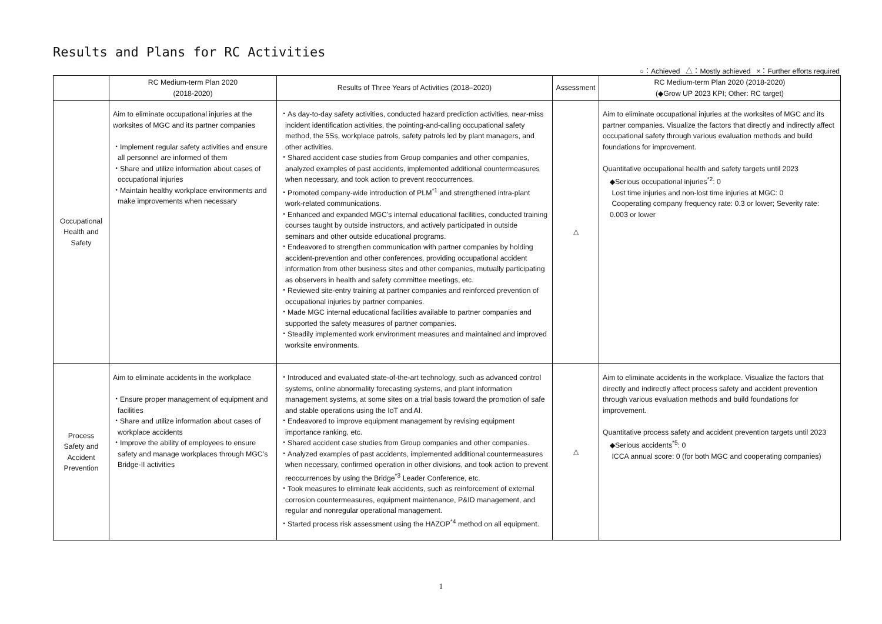Results and Plans for RC Activities
○：Achieved △：Mostly achieved ×：Further efforts required
| | RC Medium-term Plan 2020 (2018-2020) | Results of Three Years of Activities (2018–2020) | Assessment | RC Medium-term Plan 2020 (2018-2020) (◆Grow UP 2023 KPI; Other: RC target) |
| --- | --- | --- | --- | --- |
| Occupational Health and Safety | Aim to eliminate occupational injuries at the worksites of MGC and its partner companies ・Implement regular safety activities and ensure all personnel are informed of them ・Share and utilize information about cases of occupational injuries ・Maintain healthy workplace environments and make improvements when necessary | ・As day-to-day safety activities, conducted hazard prediction activities, near-miss incident identification activities, the pointing-and-calling occupational safety method, the 5Ss, workplace patrols, safety patrols led by plant managers, and other activities. ・Shared accident case studies from Group companies and other companies, analyzed examples of past accidents, implemented additional countermeasures when necessary, and took action to prevent reoccurrences. ・Promoted company-wide introduction of PLM<sup>*1</sup> and strengthened intra-plant work-related communications. ・Enhanced and expanded MGC’s internal educational facilities, conducted training courses taught by outside instructors, and actively participated in outside seminars and other outside educational programs. ・Endeavored to strengthen communication with partner companies by holding accident-prevention and other conferences, providing occupational accident information from other business sites and other companies, mutually participating as observers in health and safety committee meetings, etc. ・Reviewed site-entry training at partner companies and reinforced prevention of occupational injuries by partner companies. ・Made MGC internal educational facilities available to partner companies and supported the safety measures of partner companies. ・Steadily implemented work environment measures and maintained and improved worksite environments. | △ | Aim to eliminate occupational injuries at the worksites of MGC and its partner companies. Visualize the factors that directly and indirectly affect occupational safety through various evaluation methods and build foundations for improvement. Quantitative occupational health and safety targets until 2023 ◆Serious occupational injuries<sup>*2</sup>: 0 Lost time injuries and non-lost time injuries at MGC: 0 Cooperating company frequency rate: 0.3 or lower; Severity rate: 0.003 or lower |
| Process Safety and Accident Prevention | Aim to eliminate accidents in the workplace ・Ensure proper management of equipment and facilities ・Share and utilize information about cases of workplace accidents ・Improve the ability of employees to ensure safety and manage workplaces through MGC’s Bridge-II activities | ・Introduced and evaluated state-of-the-art technology, such as advanced control systems, online abnormality forecasting systems, and plant information management systems, at some sites on a trial basis toward the promotion of safe and stable operations using the IoT and AI. ・Endeavored to improve equipment management by revising equipment importance ranking, etc. ・Shared accident case studies from Group companies and other companies. ・Analyzed examples of past accidents, implemented additional countermeasures when necessary, confirmed operation in other divisions, and took action to prevent reoccurrences by using the Bridge<sup>*3</sup> Leader Conference, etc. ・Took measures to eliminate leak accidents, such as reinforcement of external corrosion countermeasures, equipment maintenance, P&ID management, and regular and nonregular operational management. ・Started process risk assessment using the HAZOP<sup>*4</sup> method on all equipment. | △ | Aim to eliminate accidents in the workplace. Visualize the factors that directly and indirectly affect process safety and accident prevention through various evaluation methods and build foundations for improvement. Quantitative process safety and accident prevention targets until 2023 ◆Serious accidents<sup>*5</sup>: 0 ICCA annual score: 0 (for both MGC and cooperating companies) |
1